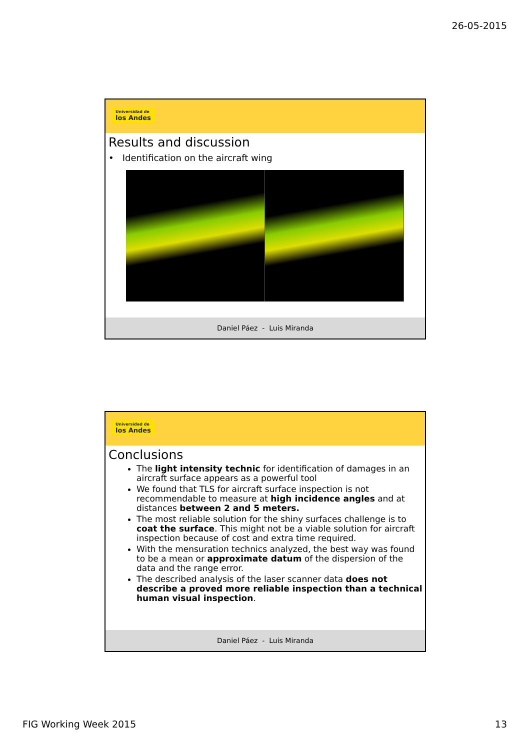26-05-2015
Universidad de los Andes
Results and discussion
• Identification on the aircraft wing
Daniel Páez - Luis Miranda
Universidad de los Andes
Conclusions
The light intensity technic for identification of damages in an aircraft surface appears as a powerful tool
We found that TLS for aircraft surface inspection is not recommendable to measure at high incidence angles and at distances between 2 and 5 meters.
The most reliable solution for the shiny surfaces challenge is to coat the surface. This might not be a viable solution for aircraft inspection because of cost and extra time required.
With the mensuration technics analyzed, the best way was found to be a mean or approximate datum of the dispersion of the data and the range error.
The described analysis of the laser scanner data does not describe a proved more reliable inspection than a technical human visual inspection.
Daniel Páez - Luis Miranda
FIG Working Week 2015 13